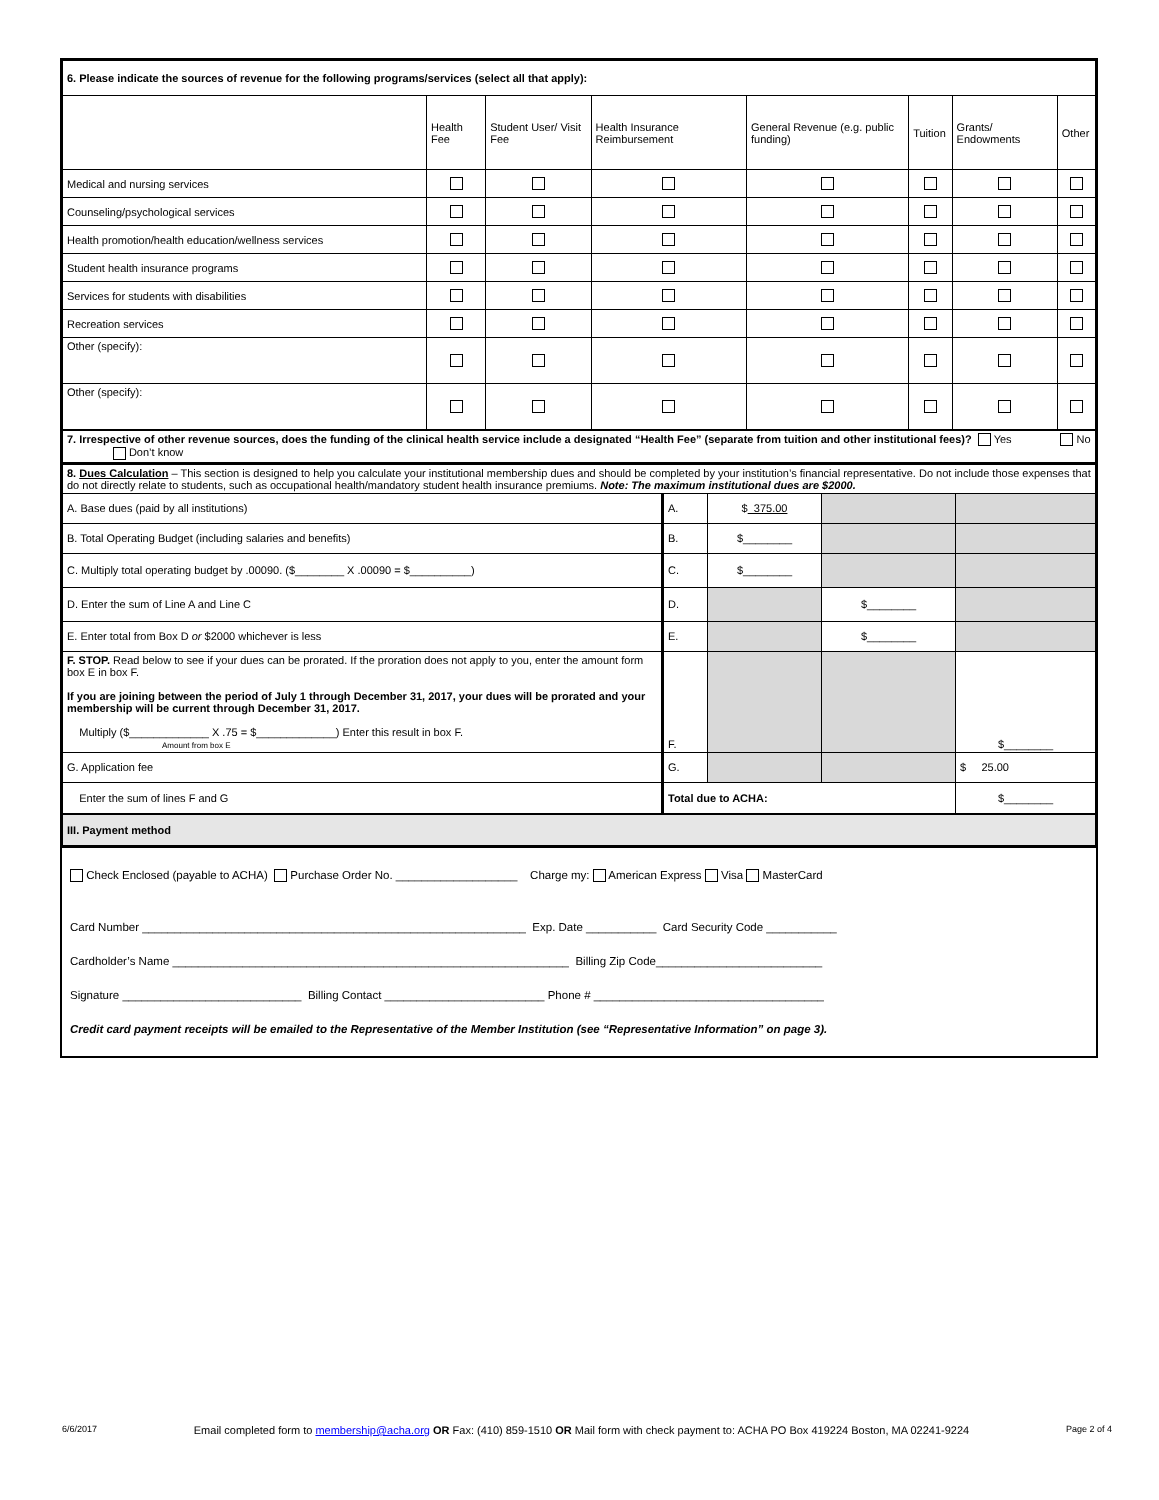| 6. Please indicate the sources of revenue for the following programs/services (select all that apply): | | | | | | | |
| --- | --- | --- | --- | --- | --- | --- | --- |
| | Health Fee | Student User/ Visit Fee | Health Insurance Reimbursement | General Revenue (e.g. public funding) | Tuition | Grants/ Endowments | Other |
| Medical and nursing services | | | | | | | |
| Counseling/psychological services | | | | | | | |
| Health promotion/health education/wellness services | | | | | | | |
| Student health insurance programs | | | | | | | |
| Services for students with disabilities | | | | | | | |
| Recreation services | | | | | | | |
| Other (specify): | | | | | | | |
| Other (specify): | | | | | | | |
| 7. Irrespective of other revenue sources, does the funding of the clinical health service include a designated “Health Fee” (separate from tuition and other institutional fees)? Yes No Don’t know | | | | | | | |
| 8. Dues Calculation – This section is designed to help you calculate your institutional membership dues and should be completed by your institution’s financial representative. Do not include those expenses that do not directly relate to students, such as occupational health/mandatory student health insurance premiums. Note: The maximum institutional dues are $2000. | | | | |
| A. Base dues (paid by all institutions) | A. | $ 375.00 | | |
| B. Total Operating Budget (including salaries and benefits) | B. | $________ | | |
| C. Multiply total operating budget by .00090. ($________ X .00090 = $__________) | C. | $________ | | |
| D. Enter the sum of Line A and Line C | D. | | $________ | |
| E. Enter total from Box D or $2000 whichever is less | E. | | $________ | |
| F. STOP. Read below to see if your dues can be prorated. If the proration does not apply to you, enter the amount form box E in box F. If you are joining between the period of July 1 through December 31, 2017, your dues will be prorated and your membership will be current through December 31, 2017. Multiply ($_____________ X .75 = $_____________) Enter this result in box F. Amount from box E | F. | | | $________ |
| G. Application fee | G. | | | $ 25.00 |
| Enter the sum of lines F and G | Total due to ACHA: | | | $________ |
| III. Payment method | | | | |
Check Enclosed (payable to ACHA) Purchase Order No. ___________________ Charge my: American Express Visa MasterCard
Card Number ____________________________________________________________ Exp. Date ___________ Card Security Code ___________
Cardholder’s Name ______________________________________________________________ Billing Zip Code__________________________
Signature ____________________________ Billing Contact _________________________ Phone # ____________________________________
Credit card payment receipts will be emailed to the Representative of the Member Institution (see “Representative Information” on page 3).
6/6/2017 Email completed form to membership@acha.org OR Fax: (410) 859-1510 OR Mail form with check payment to: ACHA PO Box 419224 Boston, MA 02241-9224 Page 2 of 4